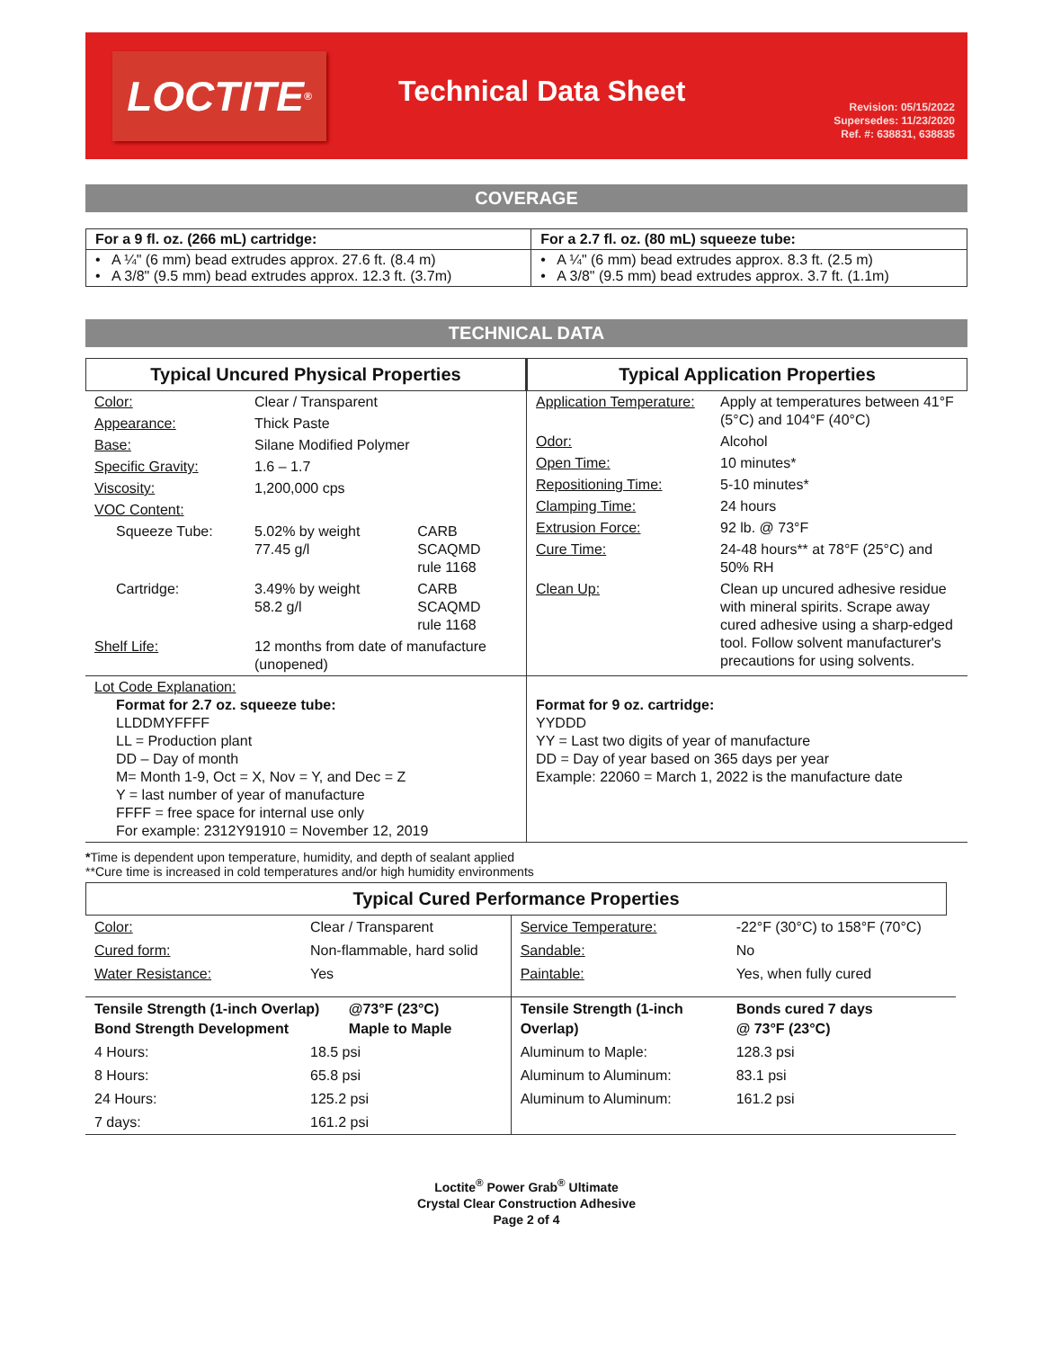LOCTITE<sup>®</sup>
Technical Data Sheet
Revision: 05/15/2022
Supersedes: 11/23/2020
Ref. #: 638831, 638835
COVERAGE
| For a 9 fl. oz. (266 mL) cartridge: | For a 2.7 fl. oz. (80 mL) squeeze tube: |
| • A ¼" (6 mm) bead extrudes approx. 27.6 ft. (8.4 m) • A 3/8" (9.5 mm) bead extrudes approx. 12.3 ft. (3.7m) | • A ¼" (6 mm) bead extrudes approx. 8.3 ft. (2.5 m) • A 3/8" (9.5 mm) bead extrudes approx. 3.7 ft. (1.1m) |
TECHNICAL DATA
| Typical Uncured Physical Properties / Color: / Clear / Transparent / / / Appearance: / Thick Paste / / / Base: / Silane Modified Polymer / / / Specific Gravity: / 1.6 – 1.7 / / / Viscosity: / 1,200,000 cps / / / VOC Content: / / / / Squeeze Tube: / 5.02% by weight 77.45 g/l / CARB SCAQMD rule 1168 / / Cartridge: / 3.49% by weight 58.2 g/l / CARB SCAQMD rule 1168 / / Shelf Life: / 12 months from date of manufacture (unopened) / / | Typical Application Properties / Application Temperature: / Apply at temperatures between 41°F (5°C) and 104°F (40°C) / / Odor: / Alcohol / / Open Time: / 10 minutes* / / Repositioning Time: / 5-10 minutes* / / Clamping Time: / 24 hours / / Extrusion Force: / 92 lb. @ 73°F / / Cure Time: / 24-48 hours** at 78°F (25°C) and 50% RH / / Clean Up: / Clean up uncured adhesive residue with mineral spirits. Scrape away cured adhesive using a sharp-edged tool. Follow solvent manufacturer's precautions for using solvents. / |
| Lot Code Explanation: Format for 2.7 oz. squeeze tube: LLDDMYFFFF LL = Production plant DD – Day of month M= Month 1-9, Oct = X, Nov = Y, and Dec = Z Y = last number of year of manufacture FFFF = free space for internal use only For example: 2312Y91910 = November 12, 2019 | Format for 9 oz. cartridge: YYDDD YY = Last two digits of year of manufacture DD = Day of year based on 365 days per year Example: 22060 = March 1, 2022 is the manufacture date |
*Time is dependent upon temperature, humidity, and depth of sealant applied
**Cure time is increased in cold temperatures and/or high humidity environments
Typical Cured Performance Properties
| Color: | Clear / Transparent | | Service Temperature: | -22°F (30°C) to 158°F (70°C) |
| Cured form: | Non-flammable, hard solid | | Sandable: | No |
| Water Resistance: | Yes | | Paintable: | Yes, when fully cured |
| Tensile Strength (1-inch Overlap) Bond Strength Development | | @73°F (23°C) Maple to Maple | Tensile Strength (1-inch Overlap) | Bonds cured 7 days @ 73°F (23°C) |
| 4 Hours: | 18.5 psi | | Aluminum to Maple: | 128.3 psi |
| 8 Hours: | 65.8 psi | | Aluminum to Aluminum: | 83.1 psi |
| 24 Hours: | 125.2 psi | | Aluminum to Aluminum: | 161.2 psi |
| 7 days: | 161.2 psi | | | |
Loctite<sup>®</sup> Power Grab<sup>®</sup> Ultimate
Crystal Clear Construction Adhesive
Page 2 of 4